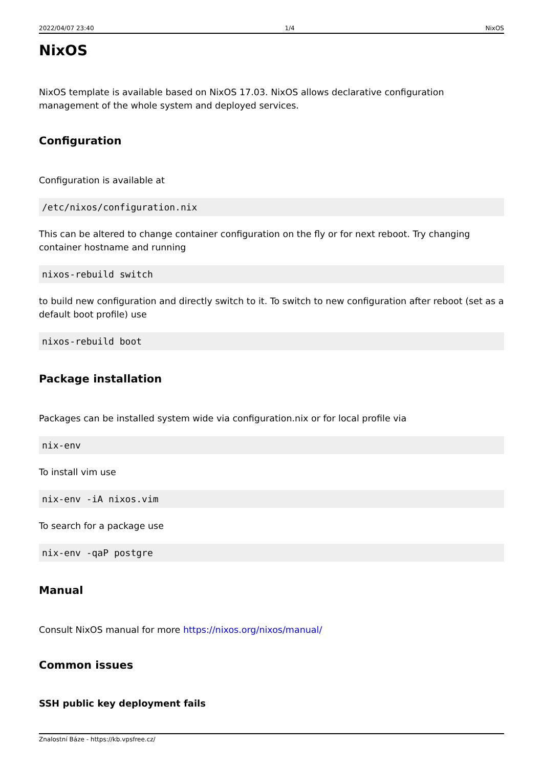2022/04/07 23:40 1/4 NixOS
NixOS
NixOS template is available based on NixOS 17.03. NixOS allows declarative configuration management of the whole system and deployed services.
Configuration
Configuration is available at
/etc/nixos/configuration.nix
This can be altered to change container configuration on the fly or for next reboot. Try changing container hostname and running
nixos-rebuild switch
to build new configuration and directly switch to it. To switch to new configuration after reboot (set as a default boot profile) use
nixos-rebuild boot
Package installation
Packages can be installed system wide via configuration.nix or for local profile via
nix-env
To install vim use
nix-env -iA nixos.vim
To search for a package use
nix-env -qaP postgre
Manual
Consult NixOS manual for more https://nixos.org/nixos/manual/
Common issues
SSH public key deployment fails
Znalostní Báze - https://kb.vpsfree.cz/